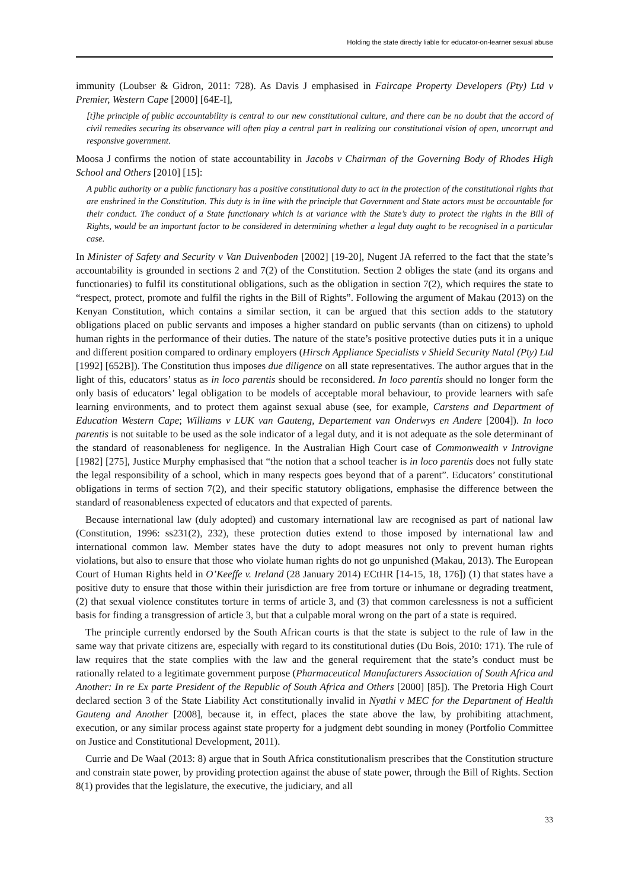Holding the state directly liable for educator-on-learner sexual abuse
immunity (Loubser & Gidron, 2011: 728). As Davis J emphasised in Faircape Property Developers (Pty) Ltd v Premier, Western Cape [2000] [64E-I],
[t]he principle of public accountability is central to our new constitutional culture, and there can be no doubt that the accord of civil remedies securing its observance will often play a central part in realizing our constitutional vision of open, uncorrupt and responsive government.
Moosa J confirms the notion of state accountability in Jacobs v Chairman of the Governing Body of Rhodes High School and Others [2010] [15]:
A public authority or a public functionary has a positive constitutional duty to act in the protection of the constitutional rights that are enshrined in the Constitution. This duty is in line with the principle that Government and State actors must be accountable for their conduct. The conduct of a State functionary which is at variance with the State’s duty to protect the rights in the Bill of Rights, would be an important factor to be considered in determining whether a legal duty ought to be recognised in a particular case.
In Minister of Safety and Security v Van Duivenboden [2002] [19-20], Nugent JA referred to the fact that the state’s accountability is grounded in sections 2 and 7(2) of the Constitution. Section 2 obliges the state (and its organs and functionaries) to fulfil its constitutional obligations, such as the obligation in section 7(2), which requires the state to “respect, protect, promote and fulfil the rights in the Bill of Rights”. Following the argument of Makau (2013) on the Kenyan Constitution, which contains a similar section, it can be argued that this section adds to the statutory obligations placed on public servants and imposes a higher standard on public servants (than on citizens) to uphold human rights in the performance of their duties. The nature of the state’s positive protective duties puts it in a unique and different position compared to ordinary employers (Hirsch Appliance Specialists v Shield Security Natal (Pty) Ltd [1992] [652B]). The Constitution thus imposes due diligence on all state representatives. The author argues that in the light of this, educators’ status as in loco parentis should be reconsidered. In loco parentis should no longer form the only basis of educators’ legal obligation to be models of acceptable moral behaviour, to provide learners with safe learning environments, and to protect them against sexual abuse (see, for example, Carstens and Department of Education Western Cape; Williams v LUK van Gauteng, Departement van Onderwys en Andere [2004]). In loco parentis is not suitable to be used as the sole indicator of a legal duty, and it is not adequate as the sole determinant of the standard of reasonableness for negligence. In the Australian High Court case of Commonwealth v Introvigne [1982] [275], Justice Murphy emphasised that “the notion that a school teacher is in loco parentis does not fully state the legal responsibility of a school, which in many respects goes beyond that of a parent”. Educators’ constitutional obligations in terms of section 7(2), and their specific statutory obligations, emphasise the difference between the standard of reasonableness expected of educators and that expected of parents.
Because international law (duly adopted) and customary international law are recognised as part of national law (Constitution, 1996: ss231(2), 232), these protection duties extend to those imposed by international law and international common law. Member states have the duty to adopt measures not only to prevent human rights violations, but also to ensure that those who violate human rights do not go unpunished (Makau, 2013). The European Court of Human Rights held in O’Keeffe v. Ireland (28 January 2014) ECtHR [14-15, 18, 176]) (1) that states have a positive duty to ensure that those within their jurisdiction are free from torture or inhumane or degrading treatment, (2) that sexual violence constitutes torture in terms of article 3, and (3) that common carelessness is not a sufficient basis for finding a transgression of article 3, but that a culpable moral wrong on the part of a state is required.
The principle currently endorsed by the South African courts is that the state is subject to the rule of law in the same way that private citizens are, especially with regard to its constitutional duties (Du Bois, 2010: 171). The rule of law requires that the state complies with the law and the general requirement that the state’s conduct must be rationally related to a legitimate government purpose (Pharmaceutical Manufacturers Association of South Africa and Another: In re Ex parte President of the Republic of South Africa and Others [2000] [85]). The Pretoria High Court declared section 3 of the State Liability Act constitutionally invalid in Nyathi v MEC for the Department of Health Gauteng and Another [2008], because it, in effect, places the state above the law, by prohibiting attachment, execution, or any similar process against state property for a judgment debt sounding in money (Portfolio Committee on Justice and Constitutional Development, 2011).
Currie and De Waal (2013: 8) argue that in South Africa constitutionalism prescribes that the Constitution structure and constrain state power, by providing protection against the abuse of state power, through the Bill of Rights. Section 8(1) provides that the legislature, the executive, the judiciary, and all
33